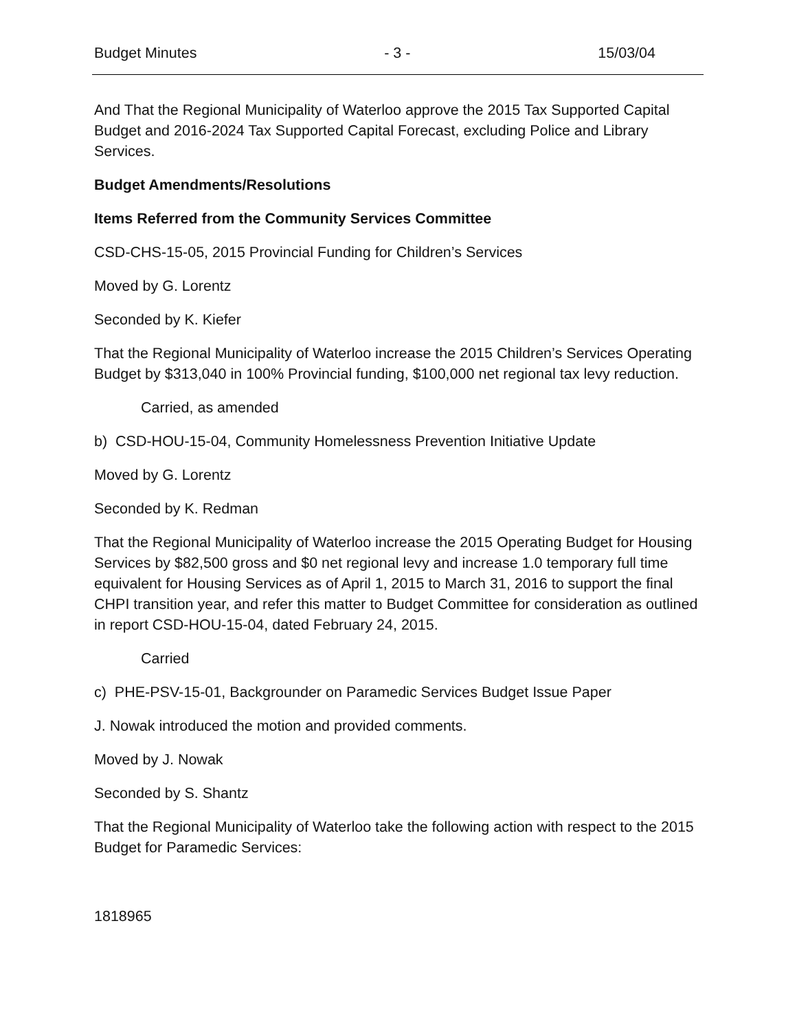Budget Minutes - 3 - 15/03/04
And That the Regional Municipality of Waterloo approve the 2015 Tax Supported Capital Budget and 2016-2024 Tax Supported Capital Forecast, excluding Police and Library Services.
Budget Amendments/Resolutions
Items Referred from the Community Services Committee
CSD-CHS-15-05, 2015 Provincial Funding for Children’s Services
Moved by G. Lorentz
Seconded by K. Kiefer
That the Regional Municipality of Waterloo increase the 2015 Children’s Services Operating Budget by $313,040 in 100% Provincial funding, $100,000 net regional tax levy reduction.
Carried, as amended
b) CSD-HOU-15-04, Community Homelessness Prevention Initiative Update
Moved by G. Lorentz
Seconded by K. Redman
That the Regional Municipality of Waterloo increase the 2015 Operating Budget for Housing Services by $82,500 gross and $0 net regional levy and increase 1.0 temporary full time equivalent for Housing Services as of April 1, 2015 to March 31, 2016 to support the final CHPI transition year, and refer this matter to Budget Committee for consideration as outlined in report CSD-HOU-15-04, dated February 24, 2015.
Carried
c) PHE-PSV-15-01, Backgrounder on Paramedic Services Budget Issue Paper
J. Nowak introduced the motion and provided comments.
Moved by J. Nowak
Seconded by S. Shantz
That the Regional Municipality of Waterloo take the following action with respect to the 2015 Budget for Paramedic Services:
1818965